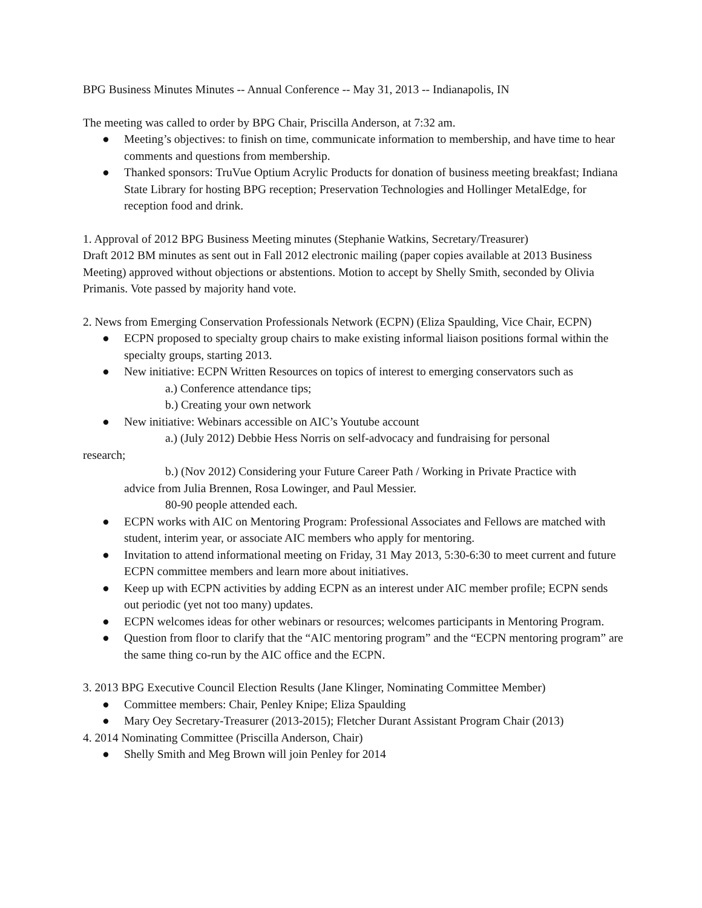BPG Business Minutes Minutes -- Annual Conference -- May 31, 2013 -- Indianapolis, IN
The meeting was called to order by BPG Chair, Priscilla Anderson, at 7:32 am.
● Meeting’s objectives: to finish on time, communicate information to membership, and have time to hear comments and questions from membership.
● Thanked sponsors: TruVue Optium Acrylic Products for donation of business meeting breakfast; Indiana State Library for hosting BPG reception; Preservation Technologies and Hollinger MetalEdge, for reception food and drink.
1. Approval of 2012 BPG Business Meeting minutes (Stephanie Watkins, Secretary/Treasurer)
Draft 2012 BM minutes as sent out in Fall 2012 electronic mailing (paper copies available at 2013 Business Meeting) approved without objections or abstentions. Motion to accept by Shelly Smith, seconded by Olivia Primanis. Vote passed by majority hand vote.
2. News from Emerging Conservation Professionals Network (ECPN) (Eliza Spaulding, Vice Chair, ECPN)
● ECPN proposed to specialty group chairs to make existing informal liaison positions formal within the specialty groups, starting 2013.
● New initiative: ECPN Written Resources on topics of interest to emerging conservators such as
a.) Conference attendance tips;
b.) Creating your own network
● New initiative: Webinars accessible on AIC’s Youtube account
a.) (July 2012) Debbie Hess Norris on self-advocacy and fundraising for personal
research;
b.) (Nov 2012) Considering your Future Career Path / Working in Private Practice with
advice from Julia Brennen, Rosa Lowinger, and Paul Messier.
80-90 people attended each.
● ECPN works with AIC on Mentoring Program: Professional Associates and Fellows are matched with student, interim year, or associate AIC members who apply for mentoring.
● Invitation to attend informational meeting on Friday, 31 May 2013, 5:30-6:30 to meet current and future ECPN committee members and learn more about initiatives.
● Keep up with ECPN activities by adding ECPN as an interest under AIC member profile; ECPN sends out periodic (yet not too many) updates.
● ECPN welcomes ideas for other webinars or resources; welcomes participants in Mentoring Program.
● Question from floor to clarify that the “AIC mentoring program” and the “ECPN mentoring program” are the same thing co-run by the AIC office and the ECPN.
3. 2013 BPG Executive Council Election Results (Jane Klinger, Nominating Committee Member)
● Committee members: Chair, Penley Knipe; Eliza Spaulding
● Mary Oey Secretary-Treasurer (2013-2015); Fletcher Durant Assistant Program Chair (2013)
4. 2014 Nominating Committee (Priscilla Anderson, Chair)
● Shelly Smith and Meg Brown will join Penley for 2014